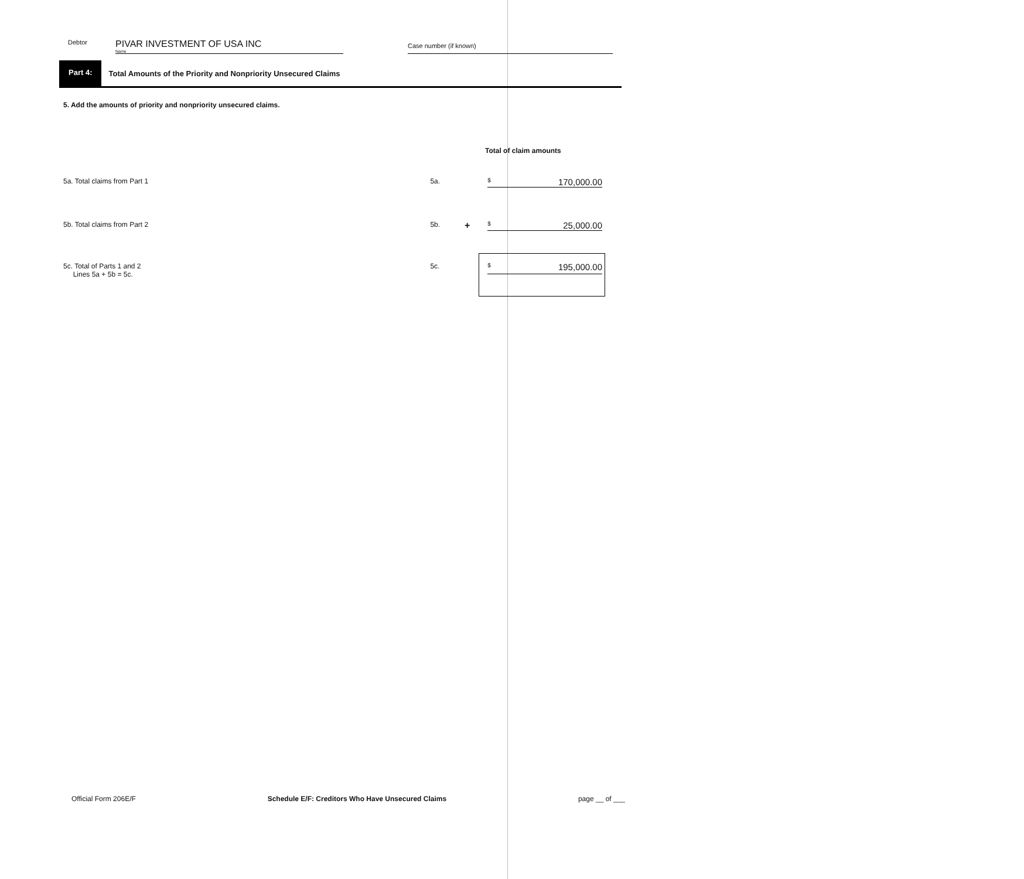Debtor
PIVAR INVESTMENT OF USA INC
Name
Case number (if known)
Part 4:
Total Amounts of the Priority and Nonpriority Unsecured Claims
5. Add the amounts of priority and nonpriority unsecured claims.
Total of claim amounts
5a. Total claims from Part 1 5a.
$ 170,000.00
5b. Total claims from Part 2 5b.
+
$ 25,000.00
5c. Total of Parts 1 and 2
Lines 5a + 5b = 5c.
5c.
$ 195,000.00
Official Form 206E/F Schedule E/F: Creditors Who Have Unsecured Claims page __ of ___